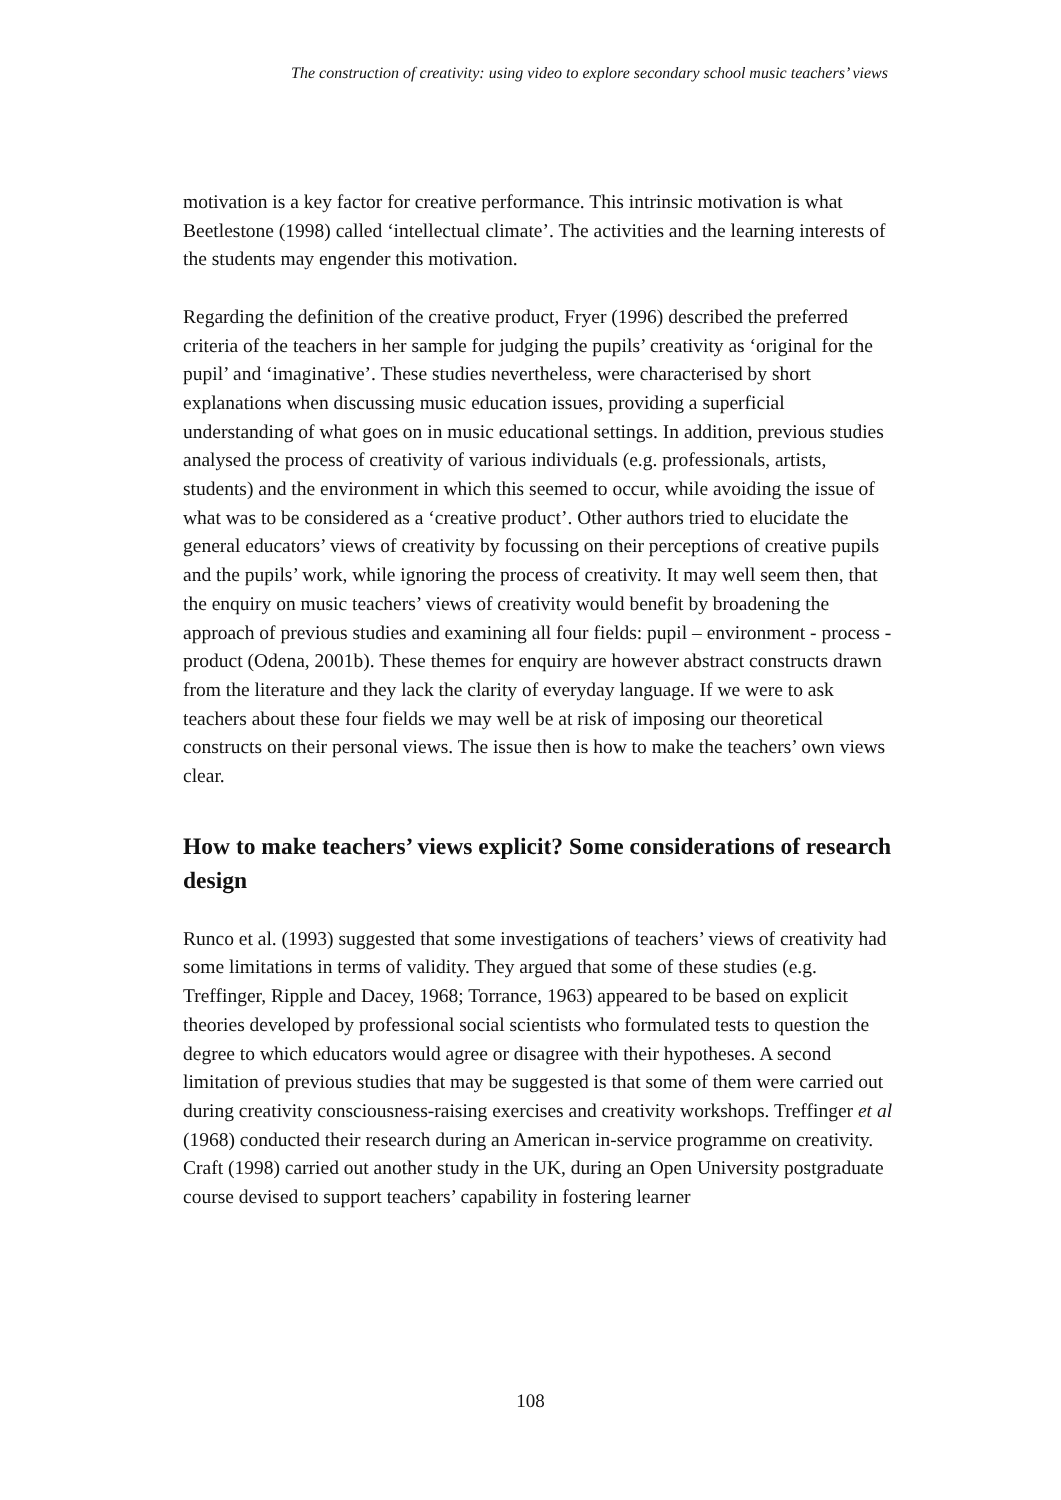The construction of creativity: using video to explore secondary school music teachers’ views
motivation is a key factor for creative performance. This intrinsic motivation is what Beetlestone (1998) called ‘intellectual climate’. The activities and the learning interests of the students may engender this motivation.
Regarding the definition of the creative product, Fryer (1996) described the preferred criteria of the teachers in her sample for judging the pupils’ creativity as ‘original for the pupil’ and ‘imaginative’. These studies nevertheless, were characterised by short explanations when discussing music education issues, providing a superficial understanding of what goes on in music educational settings. In addition, previous studies analysed the process of creativity of various individuals (e.g. professionals, artists, students) and the environment in which this seemed to occur, while avoiding the issue of what was to be considered as a ‘creative product’. Other authors tried to elucidate the general educators’ views of creativity by focussing on their perceptions of creative pupils and the pupils’ work, while ignoring the process of creativity. It may well seem then, that the enquiry on music teachers’ views of creativity would benefit by broadening the approach of previous studies and examining all four fields: pupil – environment - process - product (Odena, 2001b). These themes for enquiry are however abstract constructs drawn from the literature and they lack the clarity of everyday language. If we were to ask teachers about these four fields we may well be at risk of imposing our theoretical constructs on their personal views. The issue then is how to make the teachers’ own views clear.
How to make teachers’ views explicit? Some considerations of research design
Runco et al. (1993) suggested that some investigations of teachers’ views of creativity had some limitations in terms of validity. They argued that some of these studies (e.g. Treffinger, Ripple and Dacey, 1968; Torrance, 1963) appeared to be based on explicit theories developed by professional social scientists who formulated tests to question the degree to which educators would agree or disagree with their hypotheses. A second limitation of previous studies that may be suggested is that some of them were carried out during creativity consciousness-raising exercises and creativity workshops. Treffinger et al (1968) conducted their research during an American in-service programme on creativity. Craft (1998) carried out another study in the UK, during an Open University postgraduate course devised to support teachers’ capability in fostering learner
108